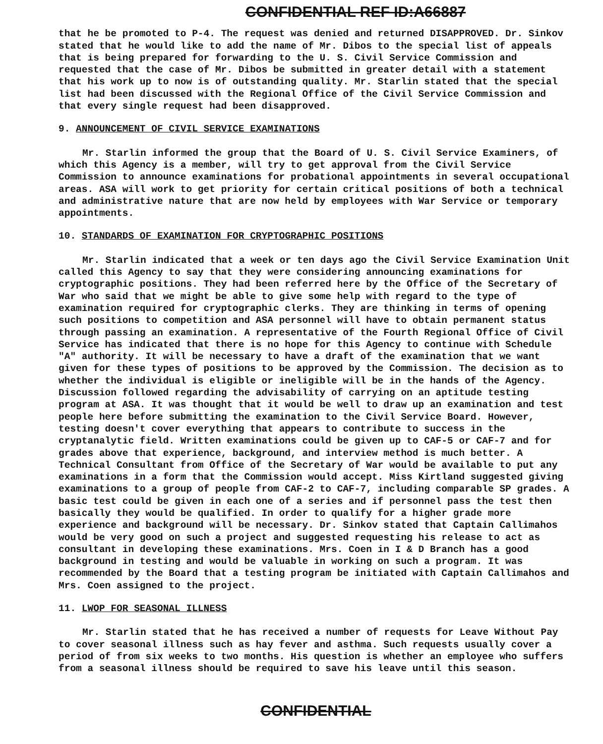CONFIDENTIAL REF ID:A66887
that he be promoted to P-4. The request was denied and returned DISAPPROVED. Dr. Sinkov stated that he would like to add the name of Mr. Dibos to the special list of appeals that is being prepared for forwarding to the U. S. Civil Service Commission and requested that the case of Mr. Dibos be submitted in greater detail with a statement that his work up to now is of outstanding quality. Mr. Starlin stated that the special list had been discussed with the Regional Office of the Civil Service Commission and that every single request had been disapproved.
9. ANNOUNCEMENT OF CIVIL SERVICE EXAMINATIONS
Mr. Starlin informed the group that the Board of U. S. Civil Service Examiners, of which this Agency is a member, will try to get approval from the Civil Service Commission to announce examinations for probational appointments in several occupational areas. ASA will work to get priority for certain critical positions of both a technical and administrative nature that are now held by employees with War Service or temporary appointments.
10. STANDARDS OF EXAMINATION FOR CRYPTOGRAPHIC POSITIONS
Mr. Starlin indicated that a week or ten days ago the Civil Service Examination Unit called this Agency to say that they were considering announcing examinations for cryptographic positions. They had been referred here by the Office of the Secretary of War who said that we might be able to give some help with regard to the type of examination required for cryptographic clerks. They are thinking in terms of opening such positions to competition and ASA personnel will have to obtain permanent status through passing an examination. A representative of the Fourth Regional Office of Civil Service has indicated that there is no hope for this Agency to continue with Schedule "A" authority. It will be necessary to have a draft of the examination that we want given for these types of positions to be approved by the Commission. The decision as to whether the individual is eligible or ineligible will be in the hands of the Agency. Discussion followed regarding the advisability of carrying on an aptitude testing program at ASA. It was thought that it would be well to draw up an examination and test people here before submitting the examination to the Civil Service Board. However, testing doesn't cover everything that appears to contribute to success in the cryptanalytic field. Written examinations could be given up to CAF-5 or CAF-7 and for grades above that experience, background, and interview method is much better. A Technical Consultant from Office of the Secretary of War would be available to put any examinations in a form that the Commission would accept. Miss Kirtland suggested giving examinations to a group of people from CAF-2 to CAF-7, including comparable SP grades. A basic test could be given in each one of a series and if personnel pass the test then basically they would be qualified. In order to qualify for a higher grade more experience and background will be necessary. Dr. Sinkov stated that Captain Callimahos would be very good on such a project and suggested requesting his release to act as consultant in developing these examinations. Mrs. Coen in I & D Branch has a good background in testing and would be valuable in working on such a program. It was recommended by the Board that a testing program be initiated with Captain Callimahos and Mrs. Coen assigned to the project.
11. LWOP FOR SEASONAL ILLNESS
Mr. Starlin stated that he has received a number of requests for Leave Without Pay to cover seasonal illness such as hay fever and asthma. Such requests usually cover a period of from six weeks to two months. His question is whether an employee who suffers from a seasonal illness should be required to save his leave until this season.
CONFIDENTIAL